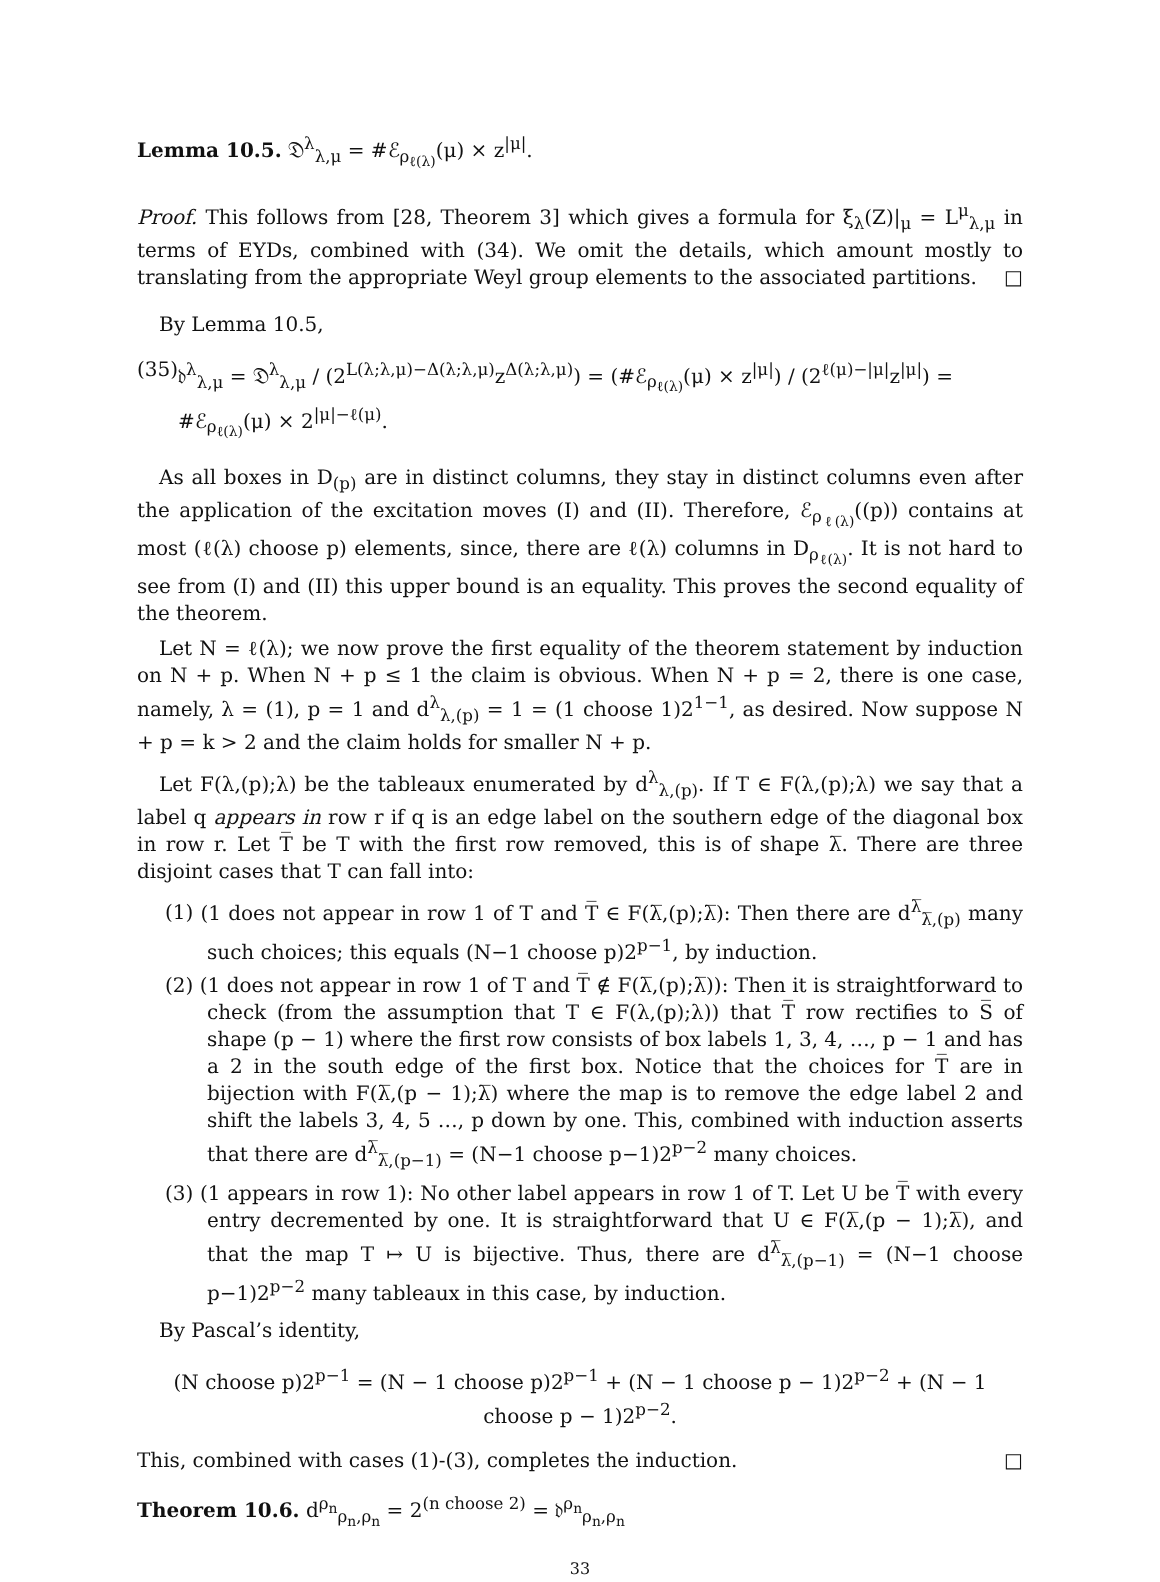Lemma 10.5. 𝔇<sup>λ</sup><sub>λ,μ</sub> = #ℰ<sub>ρ<sub>ℓ(λ)</sub></sub>(μ) × z<sup>|μ|</sup>.
Proof. This follows from [28, Theorem 3] which gives a formula for ξ<sub>λ</sub>(Z)|<sub>μ</sub> = L<sup>μ</sup><sub>λ,μ</sub> in terms of EYDs, combined with (34). We omit the details, which amount mostly to translating from the appropriate Weyl group elements to the associated partitions. □
By Lemma 10.5,
(35) 𝔡<sup>λ</sup><sub>λ,μ</sub> = 𝔇<sup>λ</sup><sub>λ,μ</sub> / (2<sup>L(λ;λ,μ)−Δ(λ;λ,μ)</sup>z<sup>Δ(λ;λ,μ)</sup>) = (#ℰ<sub>ρ<sub>ℓ(λ)</sub></sub>(μ) × z<sup>|μ|</sup>) / (2<sup>ℓ(μ)−|μ|</sup>z<sup>|μ|</sup>) = #ℰ<sub>ρ<sub>ℓ(λ)</sub></sub>(μ) × 2<sup>|μ|−ℓ(μ)</sup>.
As all boxes in D<sub>(p)</sub> are in distinct columns, they stay in distinct columns even after the application of the excitation moves (I) and (II). Therefore, ℰ<sub>ρ<sub>ℓ(λ)</sub></sub>((p)) contains at most (ℓ(λ) choose p) elements, since, there are ℓ(λ) columns in D<sub>ρ<sub>ℓ(λ)</sub></sub>. It is not hard to see from (I) and (II) this upper bound is an equality. This proves the second equality of the theorem.
Let N = ℓ(λ); we now prove the first equality of the theorem statement by induction on N + p. When N + p ≤ 1 the claim is obvious. When N + p = 2, there is one case, namely, λ = (1), p = 1 and d<sup>λ</sup><sub>λ,(p)</sub> = 1 = (1 choose 1)2<sup>1−1</sup>, as desired. Now suppose N + p = k > 2 and the claim holds for smaller N + p.
Let F(λ,(p);λ) be the tableaux enumerated by d<sup>λ</sup><sub>λ,(p)</sub>. If T ∈ F(λ,(p);λ) we say that a label q appears in row r if q is an edge label on the southern edge of the diagonal box in row r. Let T̅ be T with the first row removed, this is of shape λ̅. There are three disjoint cases that T can fall into:
(1) (1 does not appear in row 1 of T and T̅ ∈ F(λ̅,(p);λ̅): Then there are d<sup>λ̅</sup><sub>λ̅,(p)</sub> many such choices; this equals (N−1 choose p)2<sup>p−1</sup>, by induction.
(2) (1 does not appear in row 1 of T and T̅ ∉ F(λ̅,(p);λ̅)): Then it is straightforward to check (from the assumption that T ∈ F(λ,(p);λ)) that T̅ row rectifies to S̅ of shape (p − 1) where the first row consists of box labels 1, 3, 4, …, p − 1 and has a 2 in the south edge of the first box. Notice that the choices for T̅ are in bijection with F(λ̅,(p − 1);λ̅) where the map is to remove the edge label 2 and shift the labels 3, 4, 5 …, p down by one. This, combined with induction asserts that there are d<sup>λ̅</sup><sub>λ̅,(p−1)</sub> = (N−1 choose p−1)2<sup>p−2</sup> many choices.
(3) (1 appears in row 1): No other label appears in row 1 of T. Let U be T̅ with every entry decremented by one. It is straightforward that U ∈ F(λ̅,(p − 1);λ̅), and that the map T ↦ U is bijective. Thus, there are d<sup>λ̅</sup><sub>λ̅,(p−1)</sub> = (N−1 choose p−1)2<sup>p−2</sup> many tableaux in this case, by induction.
By Pascal’s identity,
(N choose p)2<sup>p−1</sup> = (N − 1 choose p)2<sup>p−1</sup> + (N − 1 choose p − 1)2<sup>p−2</sup> + (N − 1 choose p − 1)2<sup>p−2</sup>.
This, combined with cases (1)-(3), completes the induction. □
Theorem 10.6. d<sup>ρ<sub>n</sub></sup><sub>ρ<sub>n</sub>,ρ<sub>n</sub></sub> = 2<sup>(n choose 2)</sup> = 𝔡<sup>ρ<sub>n</sub></sup><sub>ρ<sub>n</sub>,ρ<sub>n</sub></sub>
33